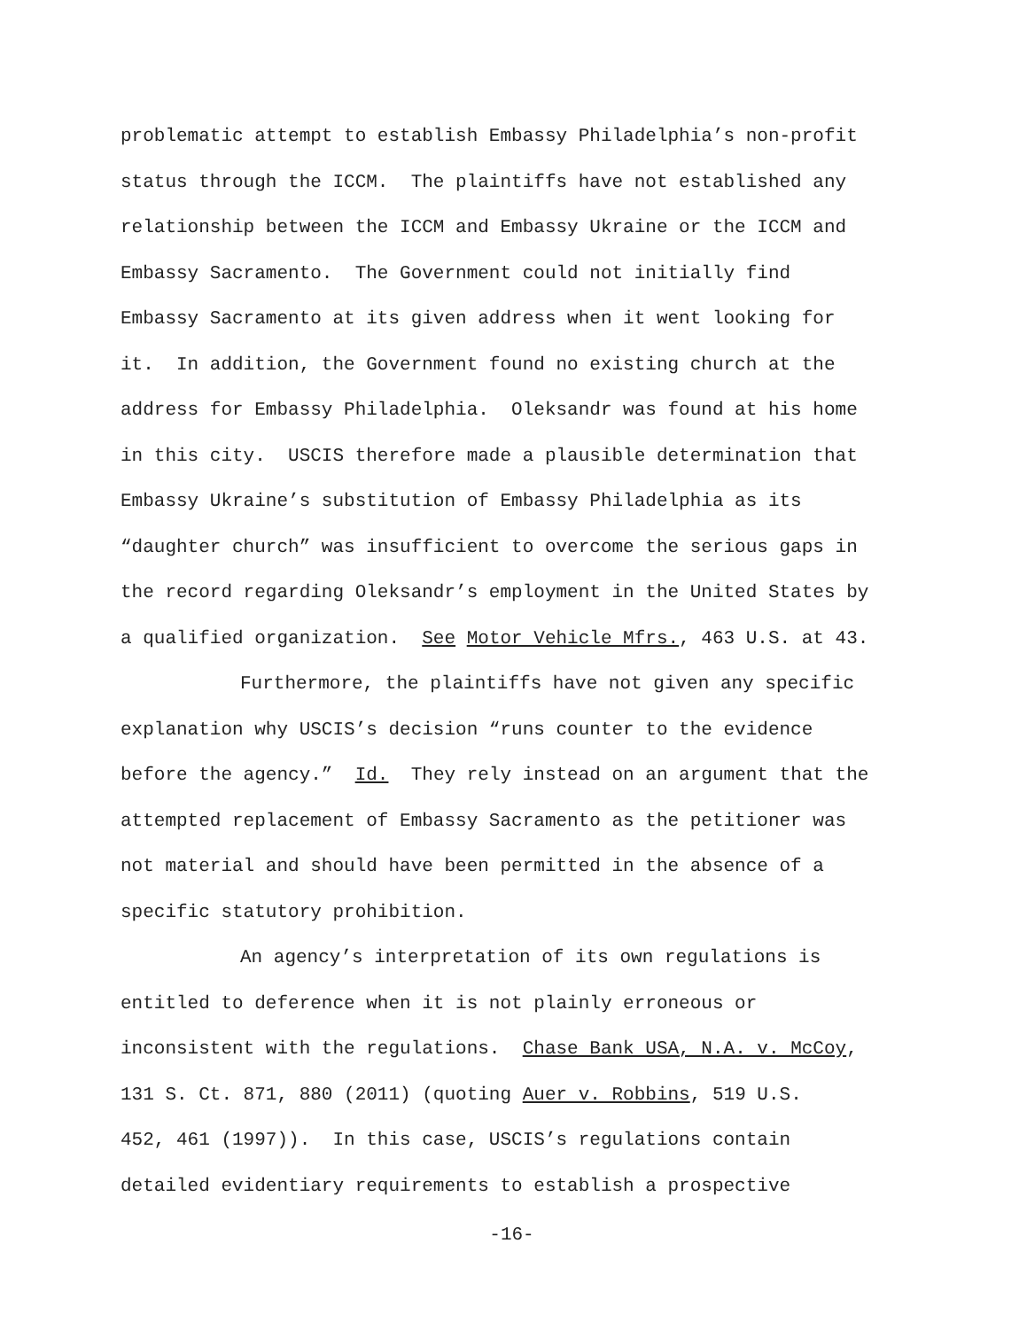problematic attempt to establish Embassy Philadelphia’s non-profit
status through the ICCM. The plaintiffs have not established any
relationship between the ICCM and Embassy Ukraine or the ICCM and
Embassy Sacramento. The Government could not initially find
Embassy Sacramento at its given address when it went looking for
it. In addition, the Government found no existing church at the
address for Embassy Philadelphia. Oleksandr was found at his home
in this city. USCIS therefore made a plausible determination that
Embassy Ukraine’s substitution of Embassy Philadelphia as its
“daughter church” was insufficient to overcome the serious gaps in
the record regarding Oleksandr’s employment in the United States by
a qualified organization. See Motor Vehicle Mfrs., 463 U.S. at 43.
Furthermore, the plaintiffs have not given any specific
explanation why USCIS’s decision “runs counter to the evidence
before the agency.” Id. They rely instead on an argument that the
attempted replacement of Embassy Sacramento as the petitioner was
not material and should have been permitted in the absence of a
specific statutory prohibition.
An agency’s interpretation of its own regulations is
entitled to deference when it is not plainly erroneous or
inconsistent with the regulations. Chase Bank USA, N.A. v. McCoy,
131 S. Ct. 871, 880 (2011) (quoting Auer v. Robbins, 519 U.S.
452, 461 (1997)). In this case, USCIS’s regulations contain
detailed evidentiary requirements to establish a prospective
-16-